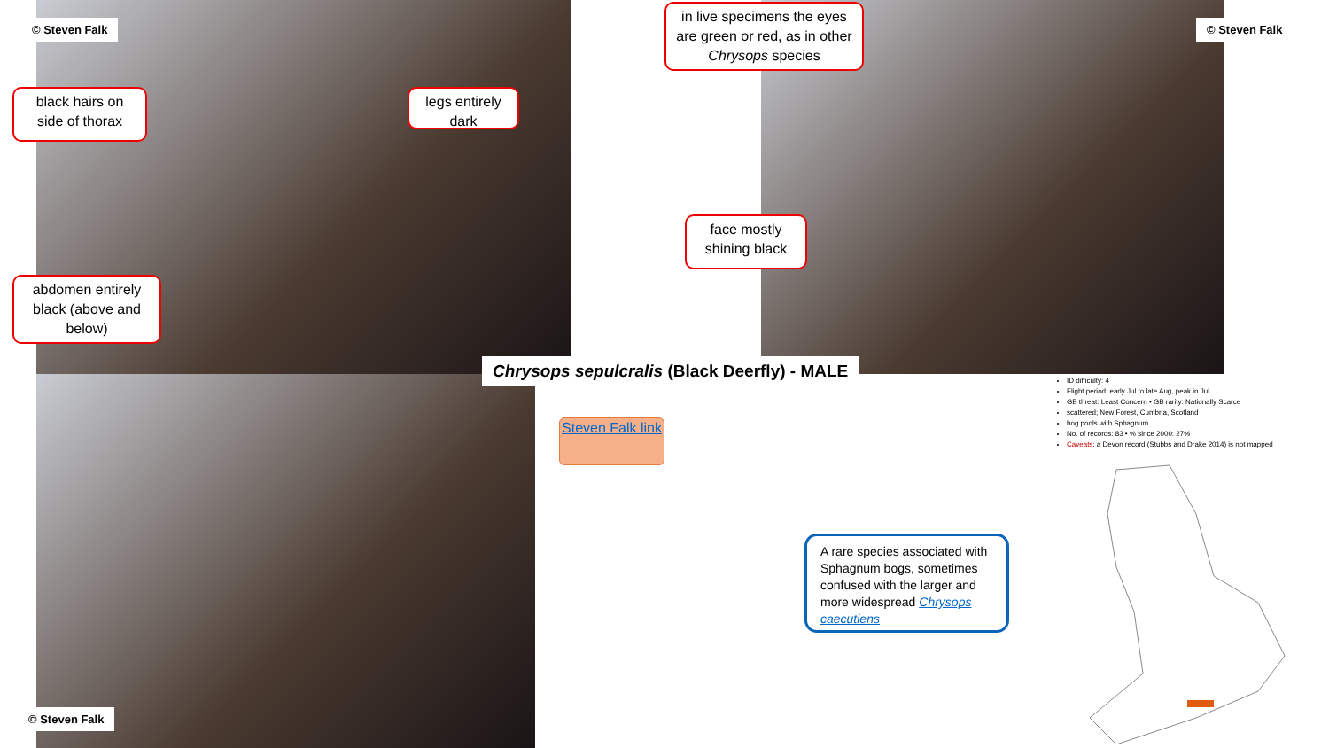© Steven Falk
black hairs on side of thorax
legs entirely dark
abdomen entirely black (above and below)
in live specimens the eyes are green or red, as in other Chrysops species
© Steven Falk
face mostly shining black
Chrysops sepulcralis (Black Deerfly) - MALE
© Steven Falk
Steven Falk link
A rare species associated with Sphagnum bogs, sometimes confused with the larger and more widespread Chrysops caecutiens
ID difficulty: 4
Flight period: early Jul to late Aug, peak in Jul
GB threat: Least Concern • GB rarity: Nationally Scarce
scattered; New Forest, Cumbria, Scotland
bog pools with Sphagnum
No. of records: 83 • % since 2000: 27%
Caveats: a Devon record (Stubbs and Drake 2014) is not mapped